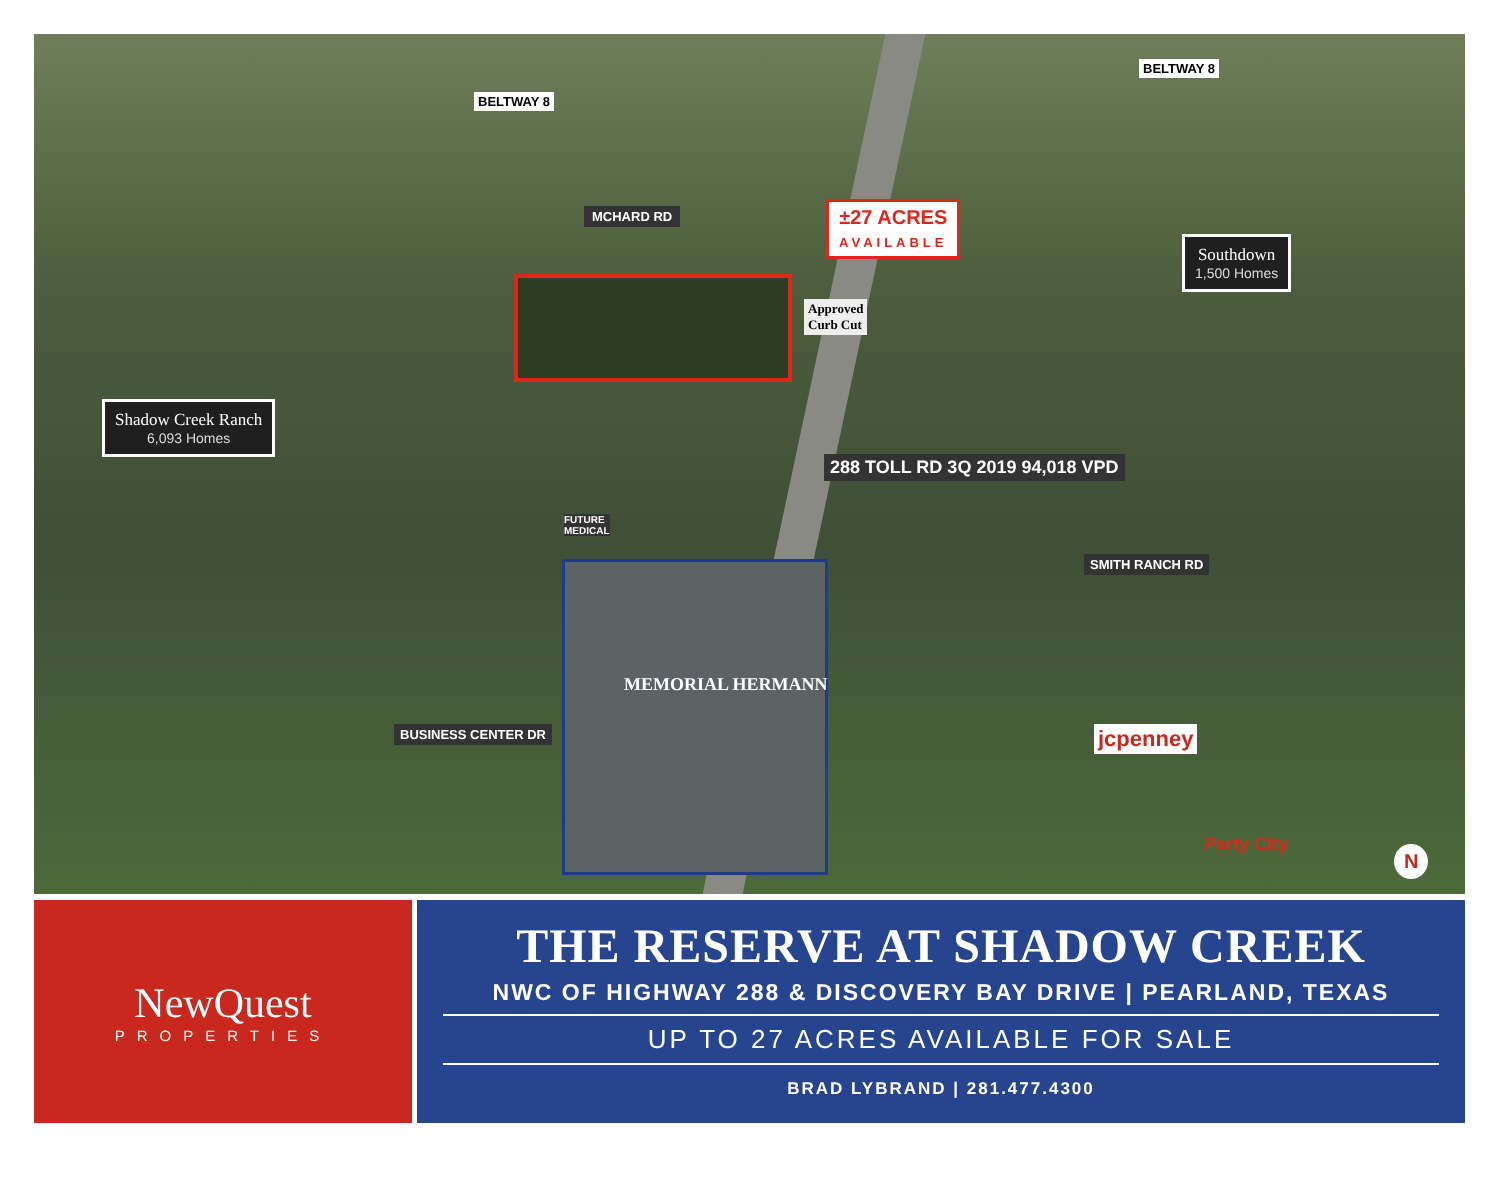BELTWAY 8
BELTWAY 8
MCHARD RD
±27 ACRES
AVAILABLE
Southdown
1,500 Homes
Shadow Creek Ranch
6,093 Homes
Approved
Curb Cut
FUTURE
MEDICAL
MEMORIAL HERMANN
288 TOLL RD 3Q 2019 94,018 VPD
SMITH RANCH RD
BUSINESS CENTER DR jcpenney
Party City N
NewQuest
PROPERTIES
THE RESERVE AT SHADOW CREEK
NWC OF HIGHWAY 288 & DISCOVERY BAY DRIVE | PEARLAND, TEXAS
UP TO 27 ACRES AVAILABLE FOR SALE
BRAD LYBRAND | 281.477.4300